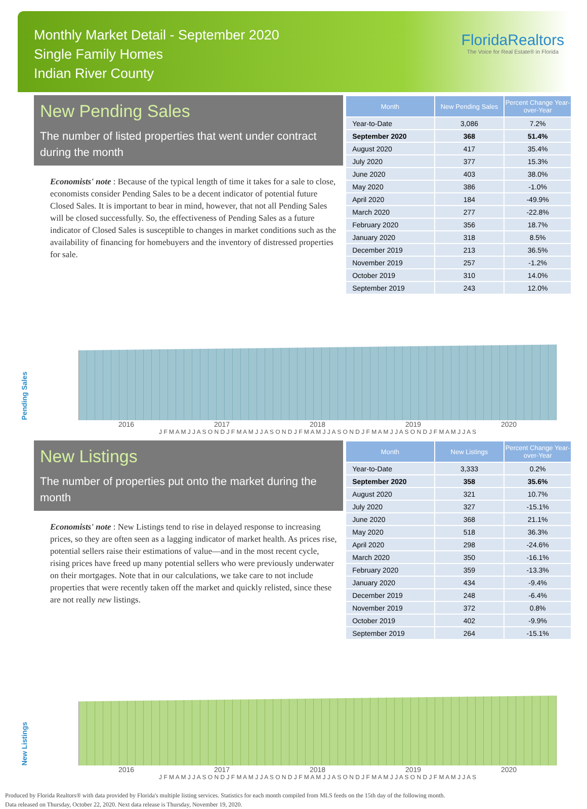Monthly Market Detail - September 2020
Single Family Homes
Indian River County
FloridaRealtors
The Voice for Real Estate® in Florida
New Pending Sales
The number of listed properties that went under contract during the month
Economists' note : Because of the typical length of time it takes for a sale to close, economists consider Pending Sales to be a decent indicator of potential future Closed Sales. It is important to bear in mind, however, that not all Pending Sales will be closed successfully. So, the effectiveness of Pending Sales as a future indicator of Closed Sales is susceptible to changes in market conditions such as the availability of financing for homebuyers and the inventory of distressed properties for sale.
| Month | New Pending Sales | Percent Change Year-over-Year |
| --- | --- | --- |
| Year-to-Date | 3,086 | 7.2% |
| September 2020 | 368 | 51.4% |
| August 2020 | 417 | 35.4% |
| July 2020 | 377 | 15.3% |
| June 2020 | 403 | 38.0% |
| May 2020 | 386 | -1.0% |
| April 2020 | 184 | -49.9% |
| March 2020 | 277 | -22.8% |
| February 2020 | 356 | 18.7% |
| January 2020 | 318 | 8.5% |
| December 2019 | 213 | 36.5% |
| November 2019 | 257 | -1.2% |
| October 2019 | 310 | 14.0% |
| September 2019 | 243 | 12.0% |
Pending Sales
2016 2017 2018 2019 2020
J F M A M J J A S O N D J F M A M J J A S O N D J F M A M J J A S O N D J F M A M J J A S O N D J F M A M J J A S
New Listings
The number of properties put onto the market during the month
Economists' note : New Listings tend to rise in delayed response to increasing prices, so they are often seen as a lagging indicator of market health. As prices rise, potential sellers raise their estimations of value—and in the most recent cycle, rising prices have freed up many potential sellers who were previously underwater on their mortgages. Note that in our calculations, we take care to not include properties that were recently taken off the market and quickly relisted, since these are not really new listings.
| Month | New Listings | Percent Change Year-over-Year |
| --- | --- | --- |
| Year-to-Date | 3,333 | 0.2% |
| September 2020 | 358 | 35.6% |
| August 2020 | 321 | 10.7% |
| July 2020 | 327 | -15.1% |
| June 2020 | 368 | 21.1% |
| May 2020 | 518 | 36.3% |
| April 2020 | 298 | -24.6% |
| March 2020 | 350 | -16.1% |
| February 2020 | 359 | -13.3% |
| January 2020 | 434 | -9.4% |
| December 2019 | 248 | -6.4% |
| November 2019 | 372 | 0.8% |
| October 2019 | 402 | -9.9% |
| September 2019 | 264 | -15.1% |
New Listings
2016 2017 2018 2019 2020
J F M A M J J A S O N D J F M A M J J A S O N D J F M A M J J A S O N D J F M A M J J A S O N D J F M A M J J A S
Produced by Florida Realtors® with data provided by Florida's multiple listing services. Statistics for each month compiled from MLS feeds on the 15th day of the following month.
Data released on Thursday, October 22, 2020. Next data release is Thursday, November 19, 2020.